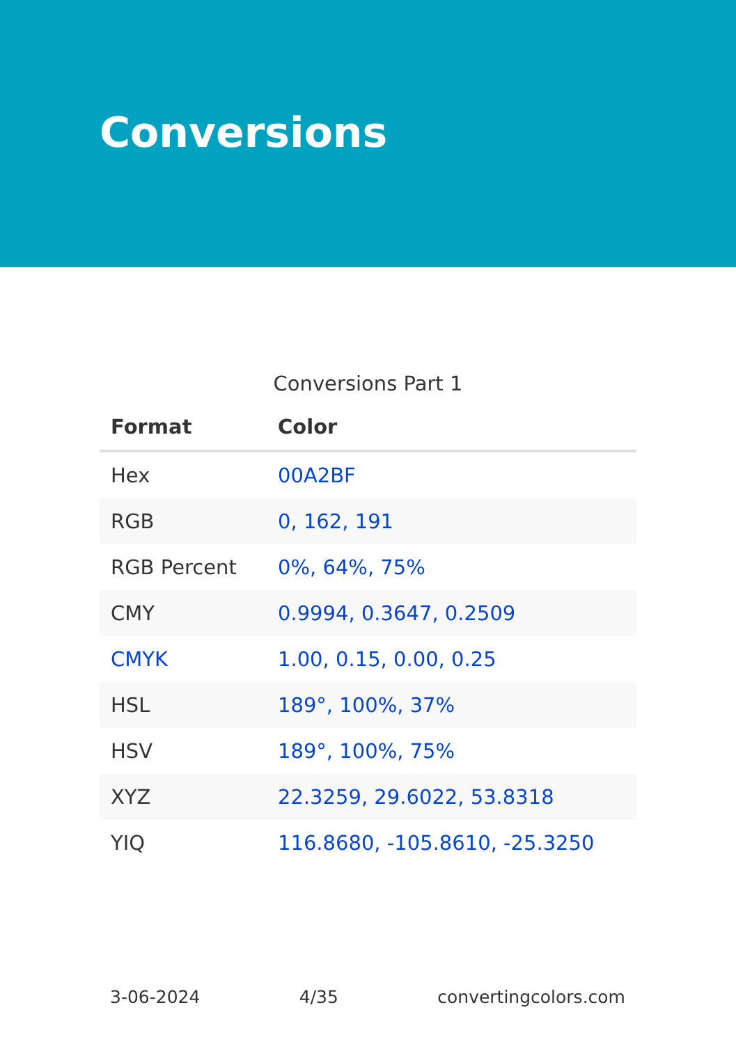Conversions
Conversions Part 1
| Format | Color |
| --- | --- |
| Hex | 00A2BF |
| RGB | 0, 162, 191 |
| RGB Percent | 0%, 64%, 75% |
| CMY | 0.9994, 0.3647, 0.2509 |
| CMYK | 1.00, 0.15, 0.00, 0.25 |
| HSL | 189°, 100%, 37% |
| HSV | 189°, 100%, 75% |
| XYZ | 22.3259, 29.6022, 53.8318 |
| YIQ | 116.8680, -105.8610, -25.3250 |
3-06-2024 4/35 convertingcolors.com